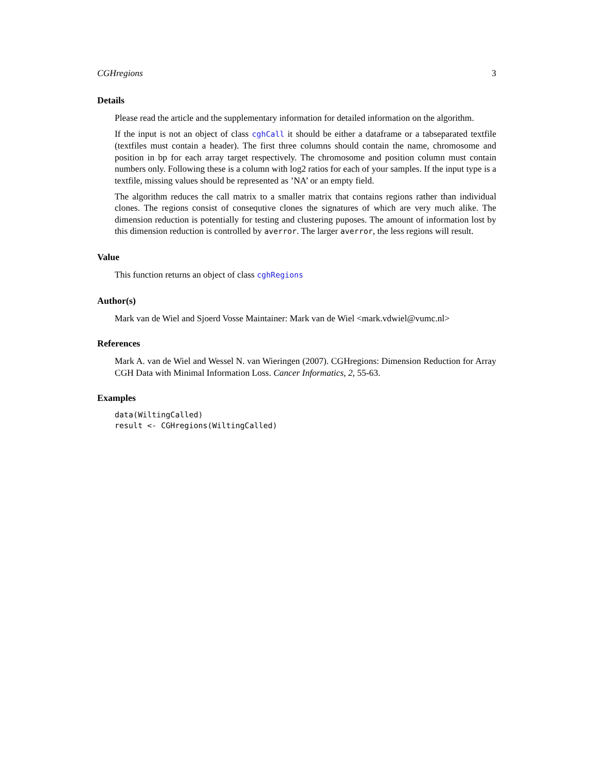CGHregions 3
Details
Please read the article and the supplementary information for detailed information on the algorithm.
If the input is not an object of class cghCall it should be either a dataframe or a tabseparated textfile (textfiles must contain a header). The first three columns should contain the name, chromosome and position in bp for each array target respectively. The chromosome and position column must contain numbers only. Following these is a column with log2 ratios for each of your samples. If the input type is a textfile, missing values should be represented as ’NA’ or an empty field.
The algorithm reduces the call matrix to a smaller matrix that contains regions rather than individual clones. The regions consist of consequtive clones the signatures of which are very much alike. The dimension reduction is potentially for testing and clustering puposes. The amount of information lost by this dimension reduction is controlled by averror. The larger averror, the less regions will result.
Value
This function returns an object of class cghRegions
Author(s)
Mark van de Wiel and Sjoerd Vosse Maintainer: Mark van de Wiel <mark.vdwiel@vumc.nl>
References
Mark A. van de Wiel and Wessel N. van Wieringen (2007). CGHregions: Dimension Reduction for Array CGH Data with Minimal Information Loss. Cancer Informatics, 2, 55-63.
Examples
data(WiltingCalled)
result <- CGHregions(WiltingCalled)